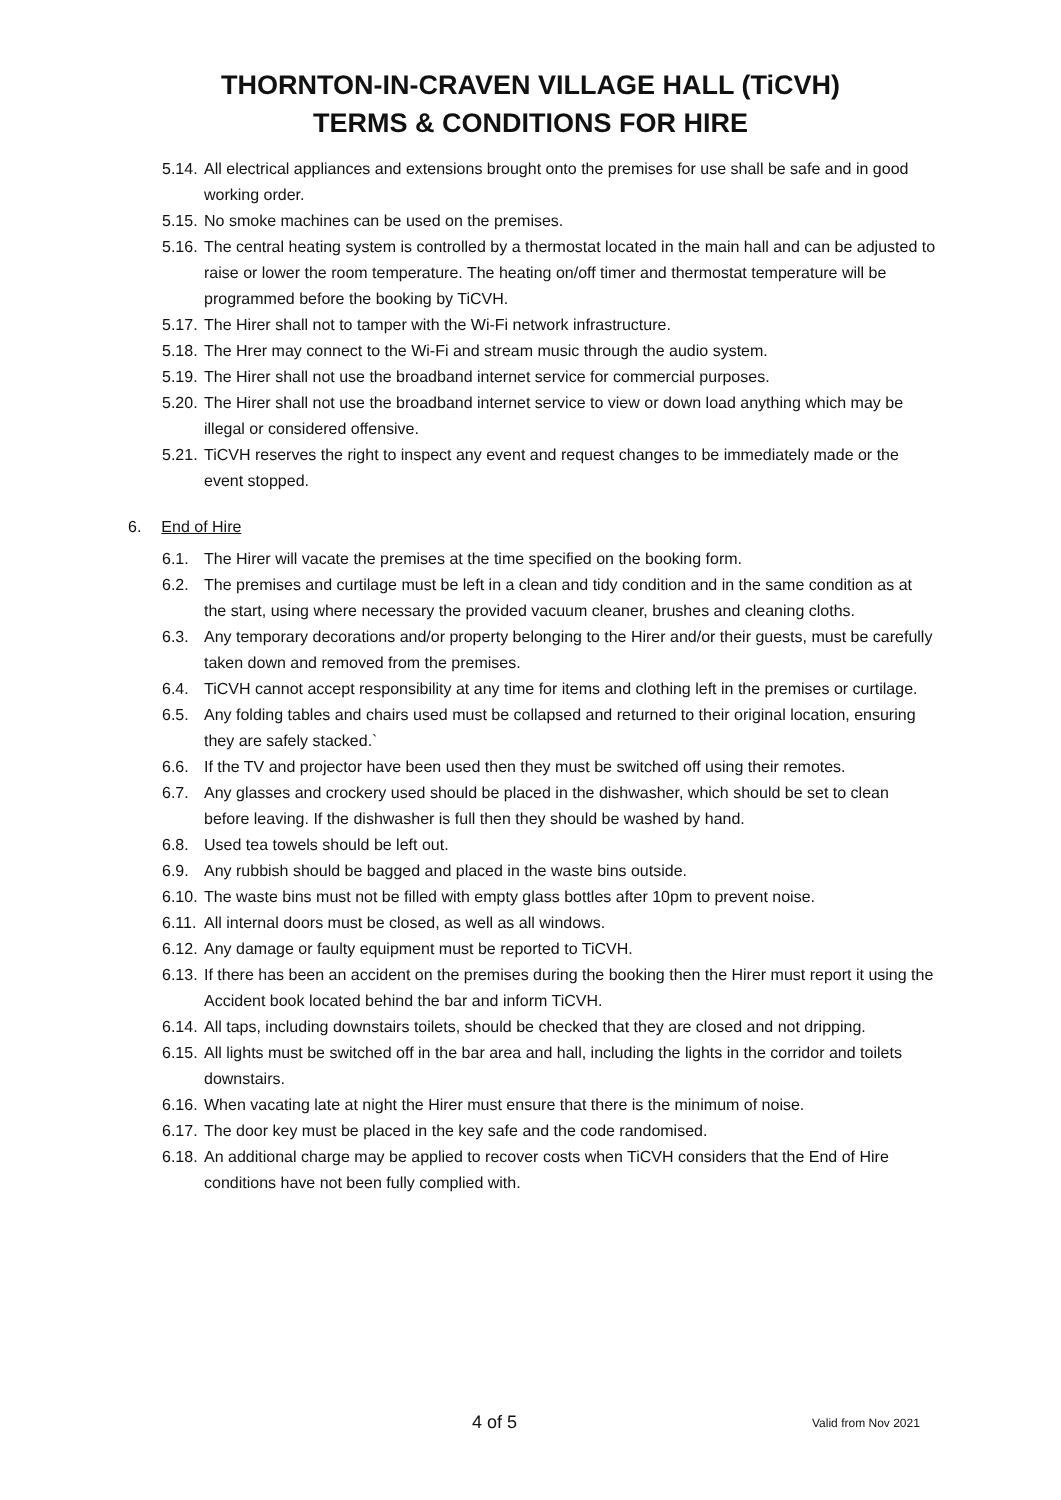THORNTON-IN-CRAVEN VILLAGE HALL (TiCVH)
TERMS & CONDITIONS FOR HIRE
5.14. All electrical appliances and extensions brought onto the premises for use shall be safe and in good working order.
5.15. No smoke machines can be used on the premises.
5.16. The central heating system is controlled by a thermostat located in the main hall and can be adjusted to raise or lower the room temperature. The heating on/off timer and thermostat temperature will be programmed before the booking by TiCVH.
5.17. The Hirer shall not to tamper with the Wi-Fi network infrastructure.
5.18. The Hrer may connect to the Wi-Fi and stream music through the audio system.
5.19. The Hirer shall not use the broadband internet service for commercial purposes.
5.20. The Hirer shall not use the broadband internet service to view or down load anything which may be illegal or considered offensive.
5.21. TiCVH reserves the right to inspect any event and request changes to be immediately made or the event stopped.
6. End of Hire
6.1. The Hirer will vacate the premises at the time specified on the booking form.
6.2. The premises and curtilage must be left in a clean and tidy condition and in the same condition as at the start, using where necessary the provided vacuum cleaner, brushes and cleaning cloths.
6.3. Any temporary decorations and/or property belonging to the Hirer and/or their guests, must be carefully taken down and removed from the premises.
6.4. TiCVH cannot accept responsibility at any time for items and clothing left in the premises or curtilage.
6.5. Any folding tables and chairs used must be collapsed and returned to their original location, ensuring they are safely stacked.`
6.6. If the TV and projector have been used then they must be switched off using their remotes.
6.7. Any glasses and crockery used should be placed in the dishwasher, which should be set to clean before leaving. If the dishwasher is full then they should be washed by hand.
6.8. Used tea towels should be left out.
6.9. Any rubbish should be bagged and placed in the waste bins outside.
6.10. The waste bins must not be filled with empty glass bottles after 10pm to prevent noise.
6.11. All internal doors must be closed, as well as all windows.
6.12. Any damage or faulty equipment must be reported to TiCVH.
6.13. If there has been an accident on the premises during the booking then the Hirer must report it using the Accident book located behind the bar and inform TiCVH.
6.14. All taps, including downstairs toilets, should be checked that they are closed and not dripping.
6.15. All lights must be switched off in the bar area and hall, including the lights in the corridor and toilets downstairs.
6.16. When vacating late at night the Hirer must ensure that there is the minimum of noise.
6.17. The door key must be placed in the key safe and the code randomised.
6.18. An additional charge may be applied to recover costs when TiCVH considers that the End of Hire conditions have not been fully complied with.
4 of 5 Valid from Nov 2021